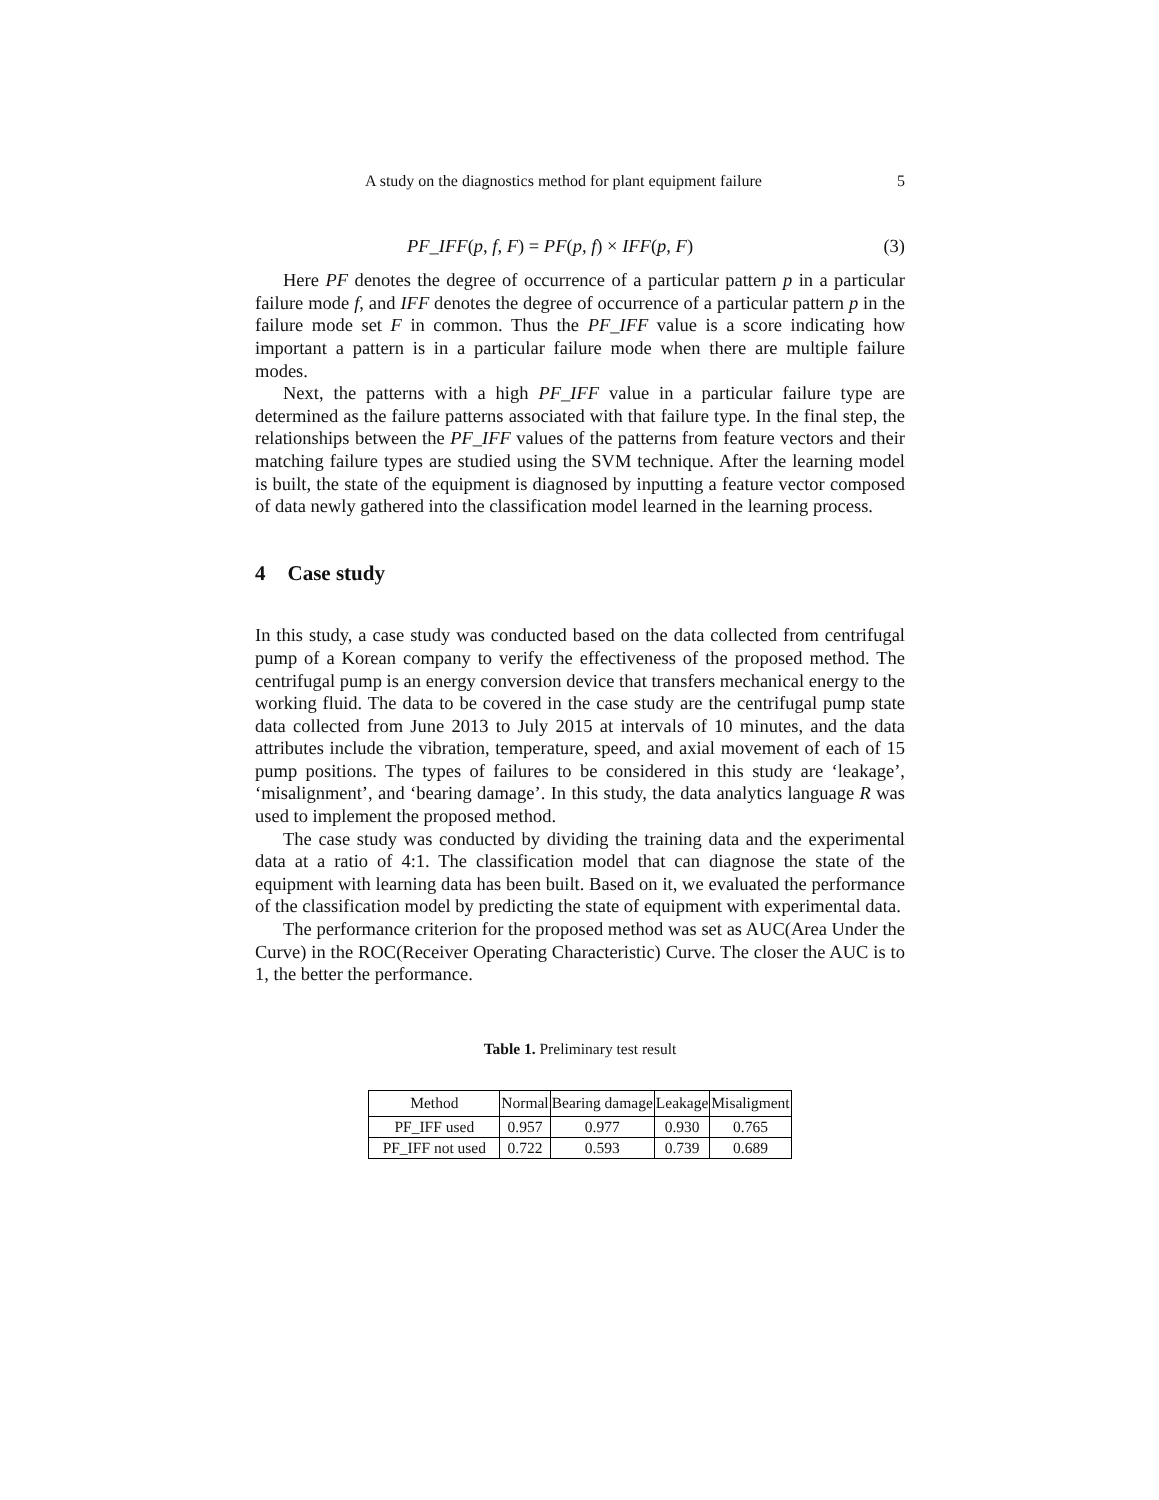A study on the diagnostics method for plant equipment failure 5
PF_IFF(p, f, F) = PF(p, f) × IFF(p, F) (3)
Here PF denotes the degree of occurrence of a particular pattern p in a particular failure mode f, and IFF denotes the degree of occurrence of a particular pattern p in the failure mode set F in common. Thus the PF_IFF value is a score indicating how important a pattern is in a particular failure mode when there are multiple failure modes.
Next, the patterns with a high PF_IFF value in a particular failure type are determined as the failure patterns associated with that failure type. In the final step, the relationships between the PF_IFF values of the patterns from feature vectors and their matching failure types are studied using the SVM technique. After the learning model is built, the state of the equipment is diagnosed by inputting a feature vector composed of data newly gathered into the classification model learned in the learning process.
4 Case study
In this study, a case study was conducted based on the data collected from centrifugal pump of a Korean company to verify the effectiveness of the proposed method. The centrifugal pump is an energy conversion device that transfers mechanical energy to the working fluid. The data to be covered in the case study are the centrifugal pump state data collected from June 2013 to July 2015 at intervals of 10 minutes, and the data attributes include the vibration, temperature, speed, and axial movement of each of 15 pump positions. The types of failures to be considered in this study are ‘leakage’, ‘misalignment’, and ‘bearing damage’. In this study, the data analytics language R was used to implement the proposed method.
The case study was conducted by dividing the training data and the experimental data at a ratio of 4:1. The classification model that can diagnose the state of the equipment with learning data has been built. Based on it, we evaluated the performance of the classification model by predicting the state of equipment with experimental data.
The performance criterion for the proposed method was set as AUC(Area Under the Curve) in the ROC(Receiver Operating Characteristic) Curve. The closer the AUC is to 1, the better the performance.
Table 1. Preliminary test result
| Method | Normal | Bearing damage | Leakage | Misaligment |
| --- | --- | --- | --- | --- |
| PF_IFF used | 0.957 | 0.977 | 0.930 | 0.765 |
| PF_IFF not used | 0.722 | 0.593 | 0.739 | 0.689 |